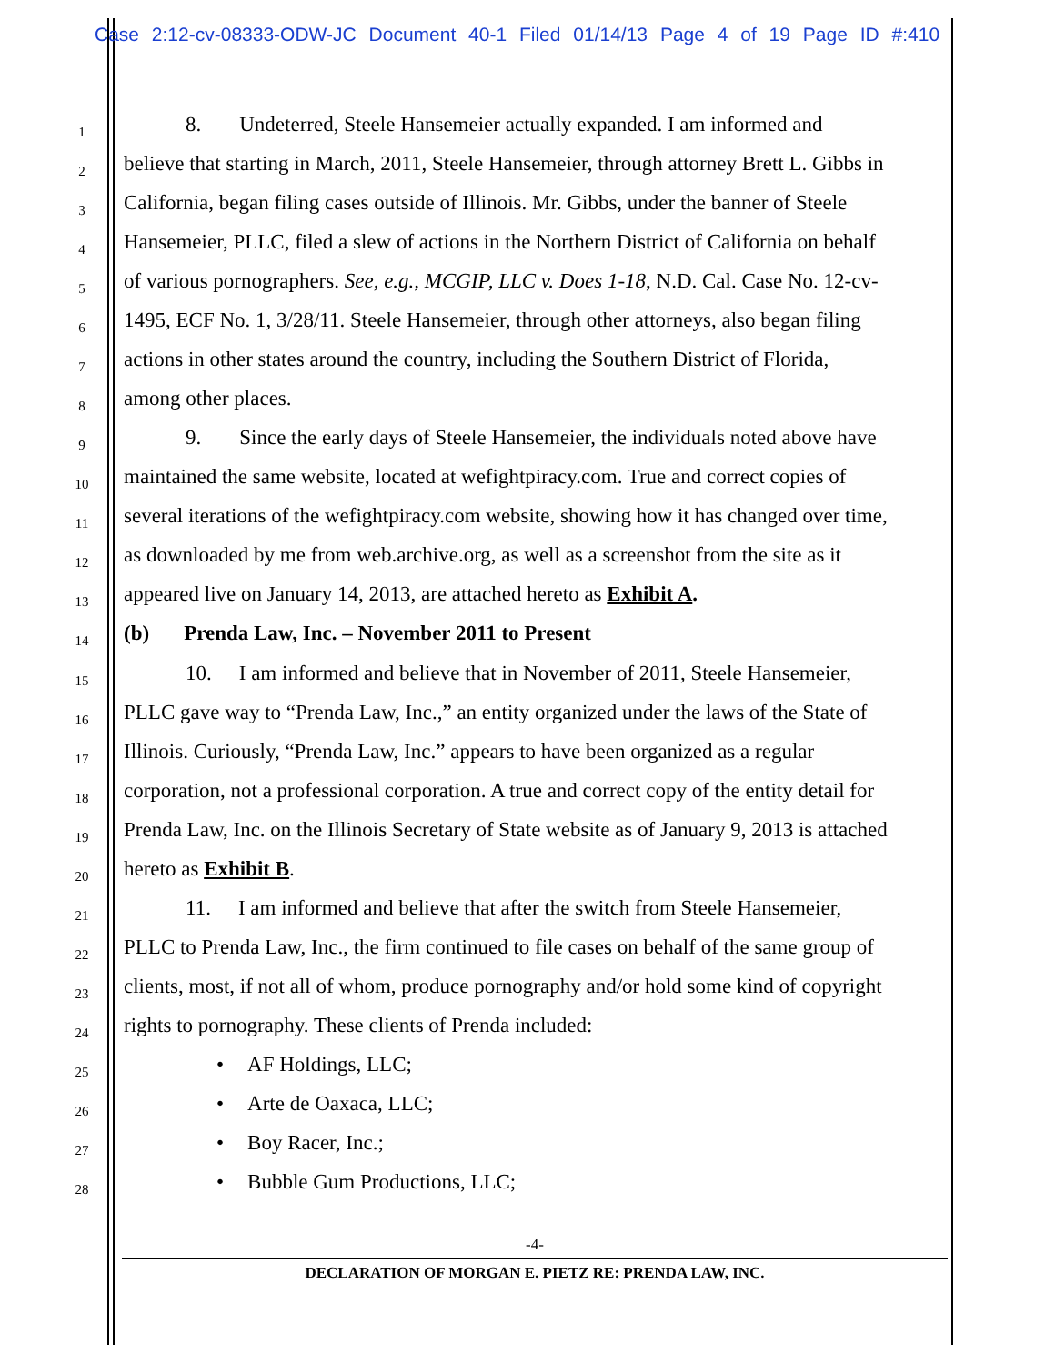Case 2:12-cv-08333-ODW-JC Document 40-1 Filed 01/14/13 Page 4 of 19 Page ID #:410
1 8. Undeterred, Steele Hansemeier actually expanded. I am informed and
2 believe that starting in March, 2011, Steele Hansemeier, through attorney Brett L. Gibbs in
3 California, began filing cases outside of Illinois. Mr. Gibbs, under the banner of Steele
4 Hansemeier, PLLC, filed a slew of actions in the Northern District of California on behalf
5 of various pornographers. See, e.g., MCGIP, LLC v. Does 1-18, N.D. Cal. Case No. 12-cv-
6 1495, ECF No. 1, 3/28/11. Steele Hansemeier, through other attorneys, also began filing
7 actions in other states around the country, including the Southern District of Florida,
8 among other places.
9 9. Since the early days of Steele Hansemeier, the individuals noted above have
10 maintained the same website, located at wefightpiracy.com. True and correct copies of
11 several iterations of the wefightpiracy.com website, showing how it has changed over time,
12 as downloaded by me from web.archive.org, as well as a screenshot from the site as it
13 appeared live on January 14, 2013, are attached hereto as Exhibit A.
14 (b) Prenda Law, Inc. – November 2011 to Present
15 10. I am informed and believe that in November of 2011, Steele Hansemeier,
16 PLLC gave way to “Prenda Law, Inc.,” an entity organized under the laws of the State of
17 Illinois. Curiously, “Prenda Law, Inc.” appears to have been organized as a regular
18 corporation, not a professional corporation. A true and correct copy of the entity detail for
19 Prenda Law, Inc. on the Illinois Secretary of State website as of January 9, 2013 is attached
20 hereto as Exhibit B.
21 11. I am informed and believe that after the switch from Steele Hansemeier,
22 PLLC to Prenda Law, Inc., the firm continued to file cases on behalf of the same group of
23 clients, most, if not all of whom, produce pornography and/or hold some kind of copyright
24 rights to pornography. These clients of Prenda included:
25 • AF Holdings, LLC;
26 • Arte de Oaxaca, LLC;
27 • Boy Racer, Inc.;
28 • Bubble Gum Productions, LLC;
-4-
DECLARATION OF MORGAN E. PIETZ RE: PRENDA LAW, INC.